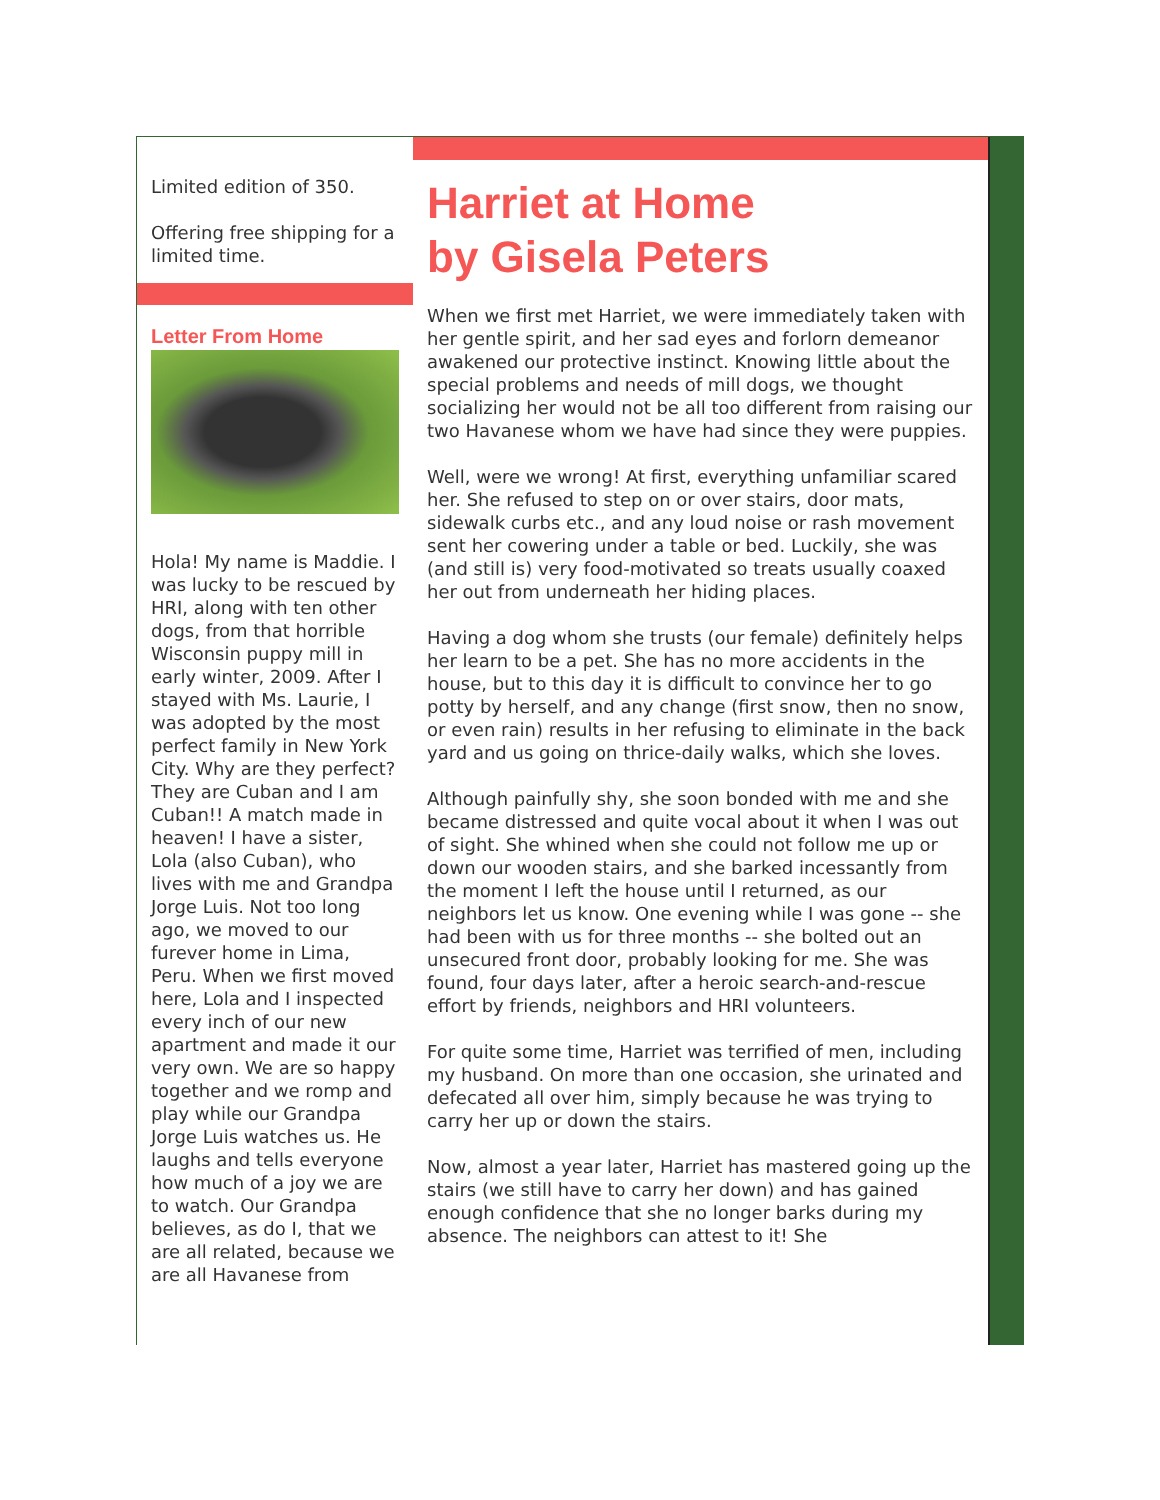Limited edition of 350.
Offering free shipping for a limited time.
Letter From Home
Hola! My name is Maddie. I was lucky to be rescued by HRI, along with ten other dogs, from that horrible Wisconsin puppy mill in early winter, 2009. After I stayed with Ms. Laurie, I was adopted by the most perfect family in New York City. Why are they perfect? They are Cuban and I am Cuban!! A match made in heaven! I have a sister, Lola (also Cuban), who lives with me and Grandpa Jorge Luis. Not too long ago, we moved to our furever home in Lima, Peru. When we first moved here, Lola and I inspected every inch of our new apartment and made it our very own. We are so happy together and we romp and play while our Grandpa Jorge Luis watches us. He laughs and tells everyone how much of a joy we are to watch. Our Grandpa believes, as do I, that we are all related, because we are all Havanese from
Harriet at Home
by Gisela Peters
When we first met Harriet, we were immediately taken with her gentle spirit, and her sad eyes and forlorn demeanor awakened our protective instinct. Knowing little about the special problems and needs of mill dogs, we thought socializing her would not be all too different from raising our two Havanese whom we have had since they were puppies.
Well, were we wrong! At first, everything unfamiliar scared her. She refused to step on or over stairs, door mats, sidewalk curbs etc., and any loud noise or rash movement sent her cowering under a table or bed. Luckily, she was (and still is) very food-motivated so treats usually coaxed her out from underneath her hiding places.
Having a dog whom she trusts (our female) definitely helps her learn to be a pet. She has no more accidents in the house, but to this day it is difficult to convince her to go potty by herself, and any change (first snow, then no snow, or even rain) results in her refusing to eliminate in the back yard and us going on thrice-daily walks, which she loves.
Although painfully shy, she soon bonded with me and she became distressed and quite vocal about it when I was out of sight. She whined when she could not follow me up or down our wooden stairs, and she barked incessantly from the moment I left the house until I returned, as our neighbors let us know. One evening while I was gone -- she had been with us for three months -- she bolted out an unsecured front door, probably looking for me. She was found, four days later, after a heroic search-and-rescue effort by friends, neighbors and HRI volunteers.
For quite some time, Harriet was terrified of men, including my husband. On more than one occasion, she urinated and defecated all over him, simply because he was trying to carry her up or down the stairs.
Now, almost a year later, Harriet has mastered going up the stairs (we still have to carry her down) and has gained enough confidence that she no longer barks during my absence. The neighbors can attest to it! She